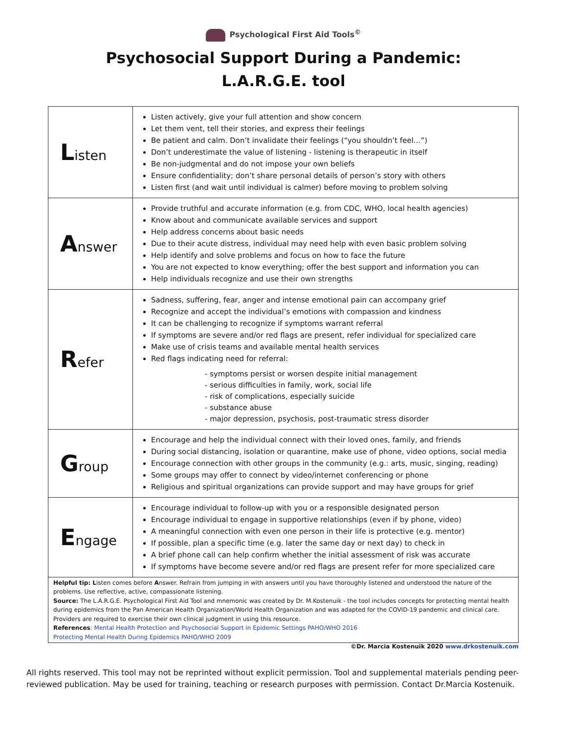Psychological First Aid Tools<sup>©</sup>
Psychosocial Support During a Pandemic:
L.A.R.G.E. tool
| L isten | Listen actively, give your full attention and show concern Let them vent, tell their stories, and express their feelings Be patient and calm. Don’t invalidate their feelings (“you shouldn’t feel…”) Don’t underestimate the value of listening - listening is therapeutic in itself Be non-judgmental and do not impose your own beliefs Ensure confidentiality; don’t share personal details of person’s story with others Listen first (and wait until individual is calmer) before moving to problem solving |
| A nswer | Provide truthful and accurate information (e.g. from CDC, WHO, local health agencies) Know about and communicate available services and support Help address concerns about basic needs Due to their acute distress, individual may need help with even basic problem solving Help identify and solve problems and focus on how to face the future You are not expected to know everything; offer the best support and information you can Help individuals recognize and use their own strengths |
| R efer | Sadness, suffering, fear, anger and intense emotional pain can accompany grief Recognize and accept the individual’s emotions with compassion and kindness It can be challenging to recognize if symptoms warrant referral If symptoms are severe and/or red flags are present, refer individual for specialized care Make use of crisis teams and available mental health services Red flags indicating need for referral: - symptoms persist or worsen despite initial management - serious difficulties in family, work, social life - risk of complications, especially suicide - substance abuse - major depression, psychosis, post-traumatic stress disorder |
| G roup | Encourage and help the individual connect with their loved ones, family, and friends During social distancing, isolation or quarantine, make use of phone, video options, social media Encourage connection with other groups in the community (e.g.: arts, music, singing, reading) Some groups may offer to connect by video/internet conferencing or phone Religious and spiritual organizations can provide support and may have groups for grief |
| E ngage | Encourage individual to follow-up with you or a responsible designated person Encourage individual to engage in supportive relationships (even if by phone, video) A meaningful connection with even one person in their life is protective (e.g. mentor) If possible, plan a specific time (e.g. later the same day or next day) to check in A brief phone call can help confirm whether the initial assessment of risk was accurate If symptoms have become severe and/or red flags are present refer for more specialized care |
| Helpful tip: L isten comes before A nswer. Refrain from jumping in with answers until you have thoroughly listened and understood the nature of the problems. Use reflective, active, compassionate listening. Source: The L.A.R.G.E. Psychological First Aid Tool and mnemonic was created by Dr. M.Kostenuik - the tool includes concepts for protecting mental health during epidemics from the Pan American Health Organization/World Health Organization and was adapted for the COVID-19 pandemic and clinical care. Providers are required to exercise their own clinical judgment in using this resource. References : Mental Health Protection and Psychosocial Support in Epidemic Settings PAHO/WHO 2016 Protecting Mental Health During Epidemics PAHO/WHO 2009 | |
©Dr. Marcia Kostenuik 2020 www.drkostenuik.com
All rights reserved. This tool may not be reprinted without explicit permission. Tool and supplemental materials pending peer-reviewed publication. May be used for training, teaching or research purposes with permission. Contact Dr.Marcia Kostenuik.